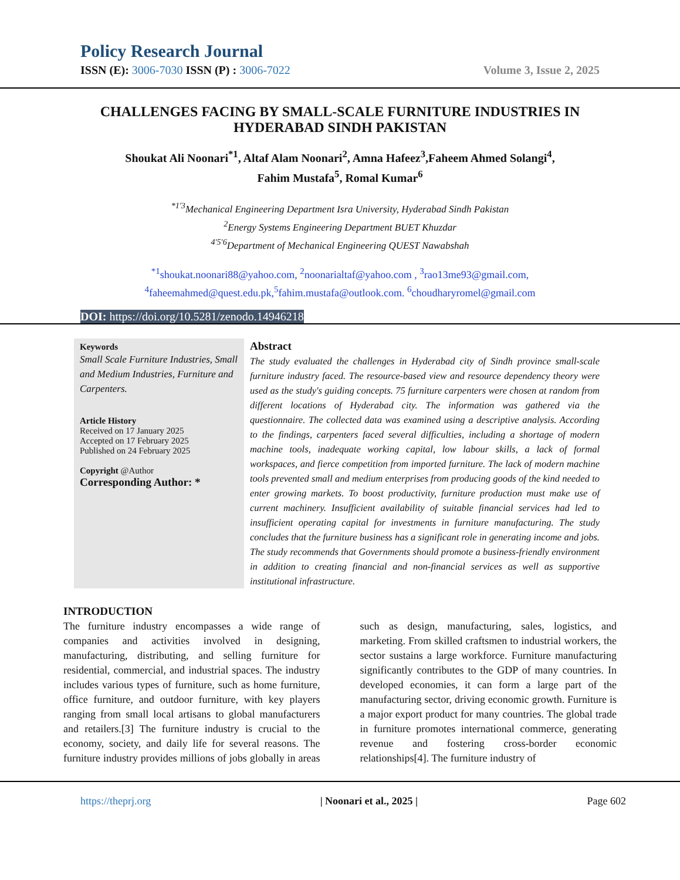Policy Research Journal
ISSN (E): 3006-7030 ISSN (P) : 3006-7022 Volume 3, Issue 2, 2025
CHALLENGES FACING BY SMALL-SCALE FURNITURE INDUSTRIES IN HYDERABAD SINDH PAKISTAN
Shoukat Ali Noonari<sup>*1</sup>, Altaf Alam Noonari<sup>2</sup>, Amna Hafeez<sup>3</sup>,Faheem Ahmed Solangi<sup>4</sup>,
Fahim Mustafa<sup>5</sup>, Romal Kumar<sup>6</sup>
<sup>*1'3</sup>Mechanical Engineering Department Isra University, Hyderabad Sindh Pakistan
<sup>2</sup> Energy Systems Engineering Department BUET Khuzdar
<sup>4'5'6</sup>Department of Mechanical Engineering QUEST Nawabshah
<sup>*1</sup>shoukat.noonari88@yahoo.com, <sup>2</sup>noonarialtaf@yahoo.com , <sup>3</sup>rao13me93@gmail.com,
<sup>4</sup> faheemahmed@quest.edu.pk,<sup>5</sup>fahim.mustafa@outlook.com. <sup>6</sup>choudharyromel@gmail.com
DOI: https://doi.org/10.5281/zenodo.14946218
Keywords
Small Scale Furniture Industries, Small and Medium Industries, Furniture and Carpenters.
Article History
Received on 17 January 2025
Accepted on 17 February 2025
Published on 24 February 2025
Copyright @Author
Corresponding Author: *
Abstract
The study evaluated the challenges in Hyderabad city of Sindh province small-scale furniture industry faced. The resource-based view and resource dependency theory were used as the study's guiding concepts. 75 furniture carpenters were chosen at random from different locations of Hyderabad city. The information was gathered via the questionnaire. The collected data was examined using a descriptive analysis. According to the findings, carpenters faced several difficulties, including a shortage of modern machine tools, inadequate working capital, low labour skills, a lack of formal workspaces, and fierce competition from imported furniture. The lack of modern machine tools prevented small and medium enterprises from producing goods of the kind needed to enter growing markets. To boost productivity, furniture production must make use of current machinery. Insufficient availability of suitable financial services had led to insufficient operating capital for investments in furniture manufacturing. The study concludes that the furniture business has a significant role in generating income and jobs. The study recommends that Governments should promote a business-friendly environment in addition to creating financial and non-financial services as well as supportive institutional infrastructure.
INTRODUCTION
The furniture industry encompasses a wide range of companies and activities involved in designing, manufacturing, distributing, and selling furniture for residential, commercial, and industrial spaces. The industry includes various types of furniture, such as home furniture, office furniture, and outdoor furniture, with key players ranging from small local artisans to global manufacturers and retailers.[3] The furniture industry is crucial to the economy, society, and daily life for several reasons. The furniture industry provides millions of jobs globally in areas such as design, manufacturing, sales, logistics, and marketing. From skilled craftsmen to industrial workers, the sector sustains a large workforce. Furniture manufacturing significantly contributes to the GDP of many countries. In developed economies, it can form a large part of the manufacturing sector, driving economic growth. Furniture is a major export product for many countries. The global trade in furniture promotes international commerce, generating revenue and fostering cross-border economic relationships[4]. The furniture industry of
https://theprj.org | Noonari et al., 2025 | Page 602